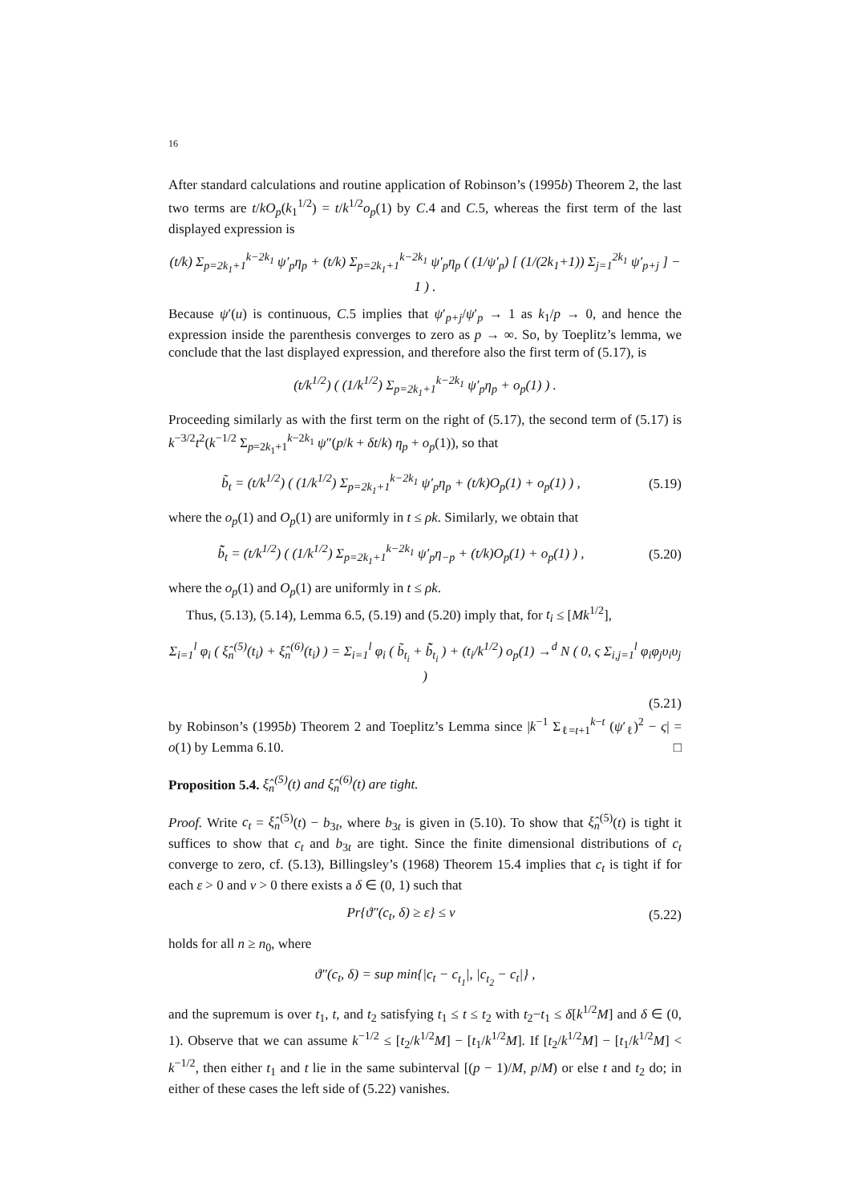16
After standard calculations and routine application of Robinson’s (1995b) Theorem 2, the last two terms are t/kO<sub>p</sub>(k<sub>1</sub><sup>1/2</sup>) = t/k<sup>1/2</sup>o<sub>p</sub>(1) by C.4 and C.5, whereas the first term of the last displayed expression is
(t/k) Σ<sub>p=2k<sub>1</sub>+1</sub><sup>k−2k<sub>1</sub></sup> ψ′<sub>p</sub>η<sub>p</sub> + (t/k) Σ<sub>p=2k<sub>1</sub>+1</sub><sup>k−2k<sub>1</sub></sup> ψ′<sub>p</sub>η<sub>p</sub> ( (1/ψ′<sub>p</sub>) [ (1/(2k<sub>1</sub>+1)) Σ<sub>j=1</sub><sup>2k<sub>1</sub></sup> ψ′<sub>p+j</sub> ] − 1 ) .
Because ψ′(u) is continuous, C.5 implies that ψ′<sub>p+j</sub>/ψ′<sub>p</sub> → 1 as k<sub>1</sub>/p → 0, and hence the expression inside the parenthesis converges to zero as p → ∞. So, by Toeplitz’s lemma, we conclude that the last displayed expression, and therefore also the first term of (5.17), is
(t/k<sup>1/2</sup>) ( (1/k<sup>1/2</sup>) Σ<sub>p=2k<sub>1</sub>+1</sub><sup>k−2k<sub>1</sub></sup> ψ′<sub>p</sub>η<sub>p</sub> + o<sub>p</sub>(1) ) .
Proceeding similarly as with the first term on the right of (5.17), the second term of (5.17) is k<sup>−3/2</sup>t<sup>2</sup>(k<sup>−1/2</sup> Σ<sub>p=2k<sub>1</sub>+1</sub><sup>k−2k<sub>1</sub></sup> ψ″(p/k + δt/k) η<sub>p</sub> + o<sub>p</sub>(1)), so that
b̃<sub>t</sub> = (t/k<sup>1/2</sup>) ( (1/k<sup>1/2</sup>) Σ<sub>p=2k<sub>1</sub>+1</sub><sup>k−2k<sub>1</sub></sup> ψ′<sub>p</sub>η<sub>p</sub> + (t/k)O<sub>p</sub>(1) + o<sub>p</sub>(1) ) ,
(5.19)
where the o<sub>p</sub>(1) and O<sub>p</sub>(1) are uniformly in t ≤ ρk. Similarly, we obtain that
b̃̃<sub>t</sub> = (t/k<sup>1/2</sup>) ( (1/k<sup>1/2</sup>) Σ<sub>p=2k<sub>1</sub>+1</sub><sup>k−2k<sub>1</sub></sup> ψ′<sub>p</sub>η<sub>−p</sub> + (t/k)O<sub>p</sub>(1) + o<sub>p</sub>(1) ) ,
(5.20)
where the o<sub>p</sub>(1) and O<sub>p</sub>(1) are uniformly in t ≤ ρk.
Thus, (5.13), (5.14), Lemma 6.5, (5.19) and (5.20) imply that, for t<sub>i</sub> ≤ [Mk<sup>1/2</sup>],
Σ<sub>i=1</sub><sup>l</sup> φ<sub>i</sub> ( ξ̂<sub>n</sub><sup>(5)</sup>(t<sub>i</sub>) + ξ̂<sub>n</sub><sup>(6)</sup>(t<sub>i</sub>) ) = Σ<sub>i=1</sub><sup>l</sup> φ<sub>i</sub> ( b̃<sub>t<sub>i</sub></sub> + b̃̃<sub>t<sub>i</sub></sub> ) + (t<sub>i</sub>/k<sup>1/2</sup>) o<sub>p</sub>(1) →<sup>d</sup> N ( 0, ς Σ<sub>i,j=1</sub><sup>l</sup> φ<sub>i</sub>φ<sub>j</sub>υ<sub>i</sub>υ<sub>j</sub> )
(5.21)
by Robinson’s (1995b) Theorem 2 and Toeplitz’s Lemma since |k<sup>−1</sup> Σ<sub>ℓ=t+1</sub><sup>k−t</sup> (ψ′<sub>ℓ</sub>)<sup>2</sup> − ς| = o(1) by Lemma 6.10. □
Proposition 5.4. ξ̂<sub>n</sub><sup>(5)</sup>(t) and ξ̂<sub>n</sub><sup>(6)</sup>(t) are tight.
Proof. Write c<sub>t</sub> = ξ̂<sub>n</sub><sup>(5)</sup>(t) − b<sub>3t</sub>, where b<sub>3t</sub> is given in (5.10). To show that ξ̂<sub>n</sub><sup>(5)</sup>(t) is tight it suffices to show that c<sub>t</sub> and b<sub>3t</sub> are tight. Since the finite dimensional distributions of c<sub>t</sub> converge to zero, cf. (5.13), Billingsley’s (1968) Theorem 15.4 implies that c<sub>t</sub> is tight if for each ε > 0 and ν > 0 there exists a δ ∈ (0, 1) such that
Pr{ϑ″(c<sub>t</sub>, δ) ≥ ε} ≤ ν
(5.22)
holds for all n ≥ n<sub>0</sub>, where
ϑ″(c<sub>t</sub>, δ) = sup min{|c<sub>t</sub> − c<sub>t<sub>1</sub></sub>|, |c<sub>t<sub>2</sub></sub> − c<sub>t</sub>|} ,
and the supremum is over t<sub>1</sub>, t, and t<sub>2</sub> satisfying t<sub>1</sub> ≤ t ≤ t<sub>2</sub> with t<sub>2</sub>−t<sub>1</sub> ≤ δ[k<sup>1/2</sup>M] and δ ∈ (0, 1). Observe that we can assume k<sup>−1/2</sup> ≤ [t<sub>2</sub>/k<sup>1/2</sup>M] − [t<sub>1</sub>/k<sup>1/2</sup>M]. If [t<sub>2</sub>/k<sup>1/2</sup>M] − [t<sub>1</sub>/k<sup>1/2</sup>M] < k<sup>−1/2</sup>, then either t<sub>1</sub> and t lie in the same subinterval [(p − 1)/M, p/M) or else t and t<sub>2</sub> do; in either of these cases the left side of (5.22) vanishes.